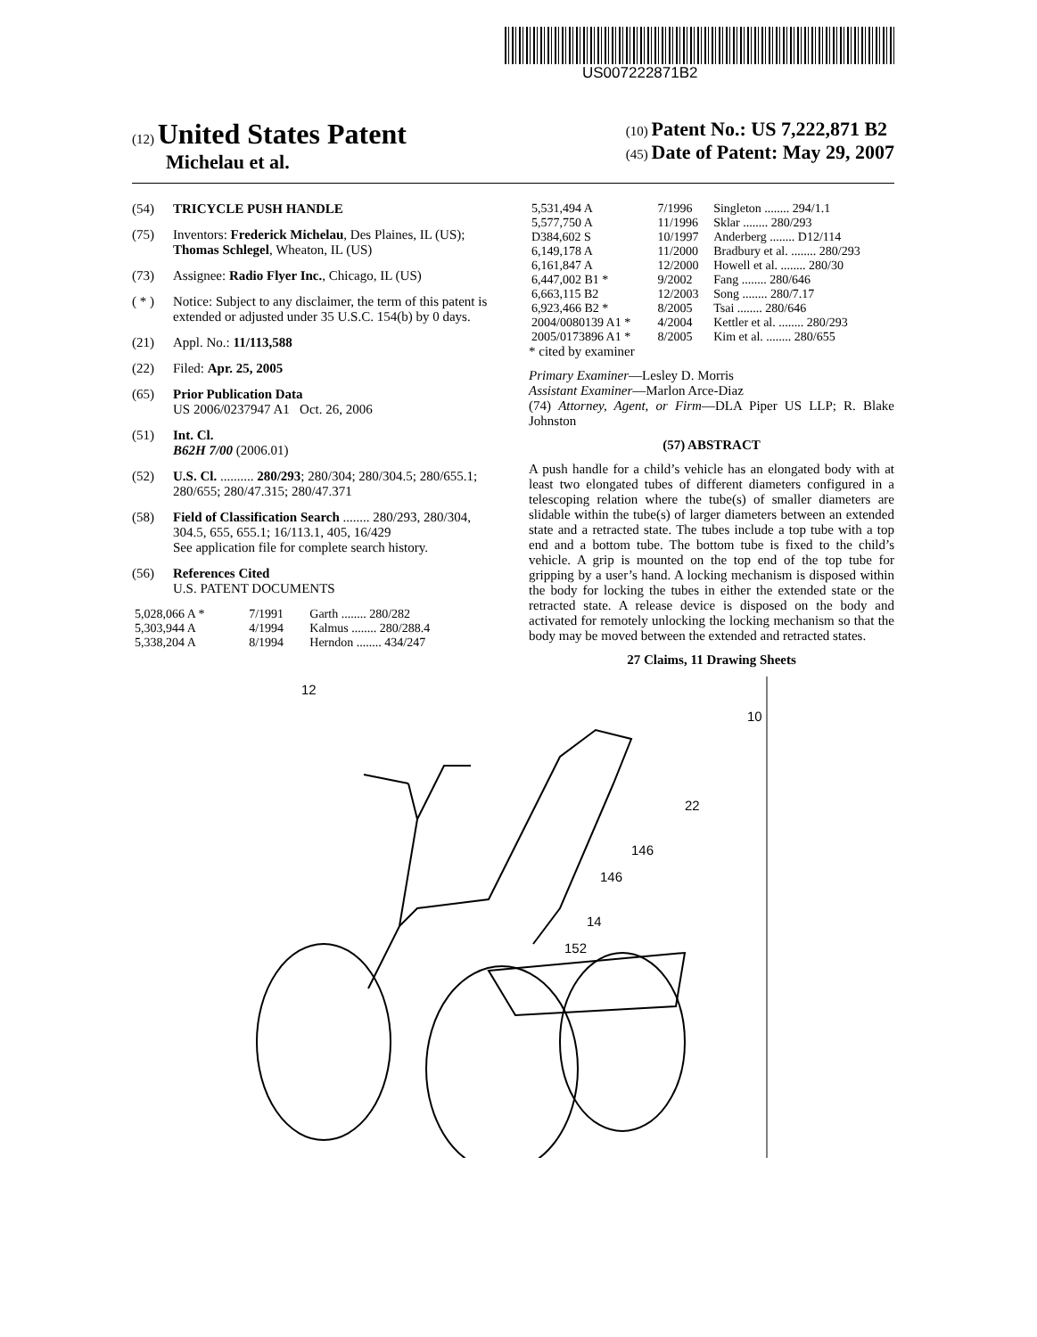US007222871B2
(12) United States Patent
Michelau et al.
(10) Patent No.: US 7,222,871 B2
(45) Date of Patent: May 29, 2007
(54) TRICYCLE PUSH HANDLE
(75) Inventors: Frederick Michelau, Des Plaines, IL (US); Thomas Schlegel, Wheaton, IL (US)
(73) Assignee: Radio Flyer Inc., Chicago, IL (US)
( * ) Notice: Subject to any disclaimer, the term of this patent is extended or adjusted under 35 U.S.C. 154(b) by 0 days.
(21) Appl. No.: 11/113,588
(22) Filed: Apr. 25, 2005
(65) Prior Publication Data
US 2006/0237947 A1 Oct. 26, 2006
(51) Int. Cl.
B62H 7/00 (2006.01)
(52) U.S. Cl. .......... 280/293; 280/304; 280/304.5; 280/655.1; 280/655; 280/47.315; 280/47.371
(58) Field of Classification Search ........ 280/293, 280/304, 304.5, 655, 655.1; 16/113.1, 405, 16/429
See application file for complete search history.
(56) References Cited
U.S. PATENT DOCUMENTS
| 5,028,066 A * | 7/1991 | Garth ........ 280/282 |
| 5,303,944 A | 4/1994 | Kalmus ........ 280/288.4 |
| 5,338,204 A | 8/1994 | Herndon ........ 434/247 |
| 5,531,494 A | 7/1996 | Singleton ........ 294/1.1 |
| 5,577,750 A | 11/1996 | Sklar ........ 280/293 |
| D384,602 S | 10/1997 | Anderberg ........ D12/114 |
| 6,149,178 A | 11/2000 | Bradbury et al. ........ 280/293 |
| 6,161,847 A | 12/2000 | Howell et al. ........ 280/30 |
| 6,447,002 B1 * | 9/2002 | Fang ........ 280/646 |
| 6,663,115 B2 | 12/2003 | Song ........ 280/7.17 |
| 6,923,466 B2 * | 8/2005 | Tsai ........ 280/646 |
| 2004/0080139 A1 * | 4/2004 | Kettler et al. ........ 280/293 |
| 2005/0173896 A1 * | 8/2005 | Kim et al. ........ 280/655 |
* cited by examiner
Primary Examiner—Lesley D. Morris
Assistant Examiner—Marlon Arce-Diaz
(74) Attorney, Agent, or Firm—DLA Piper US LLP; R. Blake Johnston
(57) ABSTRACT
A push handle for a child’s vehicle has an elongated body with at least two elongated tubes of different diameters configured in a telescoping relation where the tube(s) of smaller diameters are slidable within the tube(s) of larger diameters between an extended state and a retracted state. The tubes include a top tube with a top end and a bottom tube. The bottom tube is fixed to the child’s vehicle. A grip is mounted on the top end of the top tube for gripping by a user’s hand. A locking mechanism is disposed within the body for locking the tubes in either the extended state or the retracted state. A release device is disposed on the body and activated for remotely unlocking the locking mechanism so that the body may be moved between the extended and retracted states.
27 Claims, 11 Drawing Sheets
12
10
22
146
146
14
152